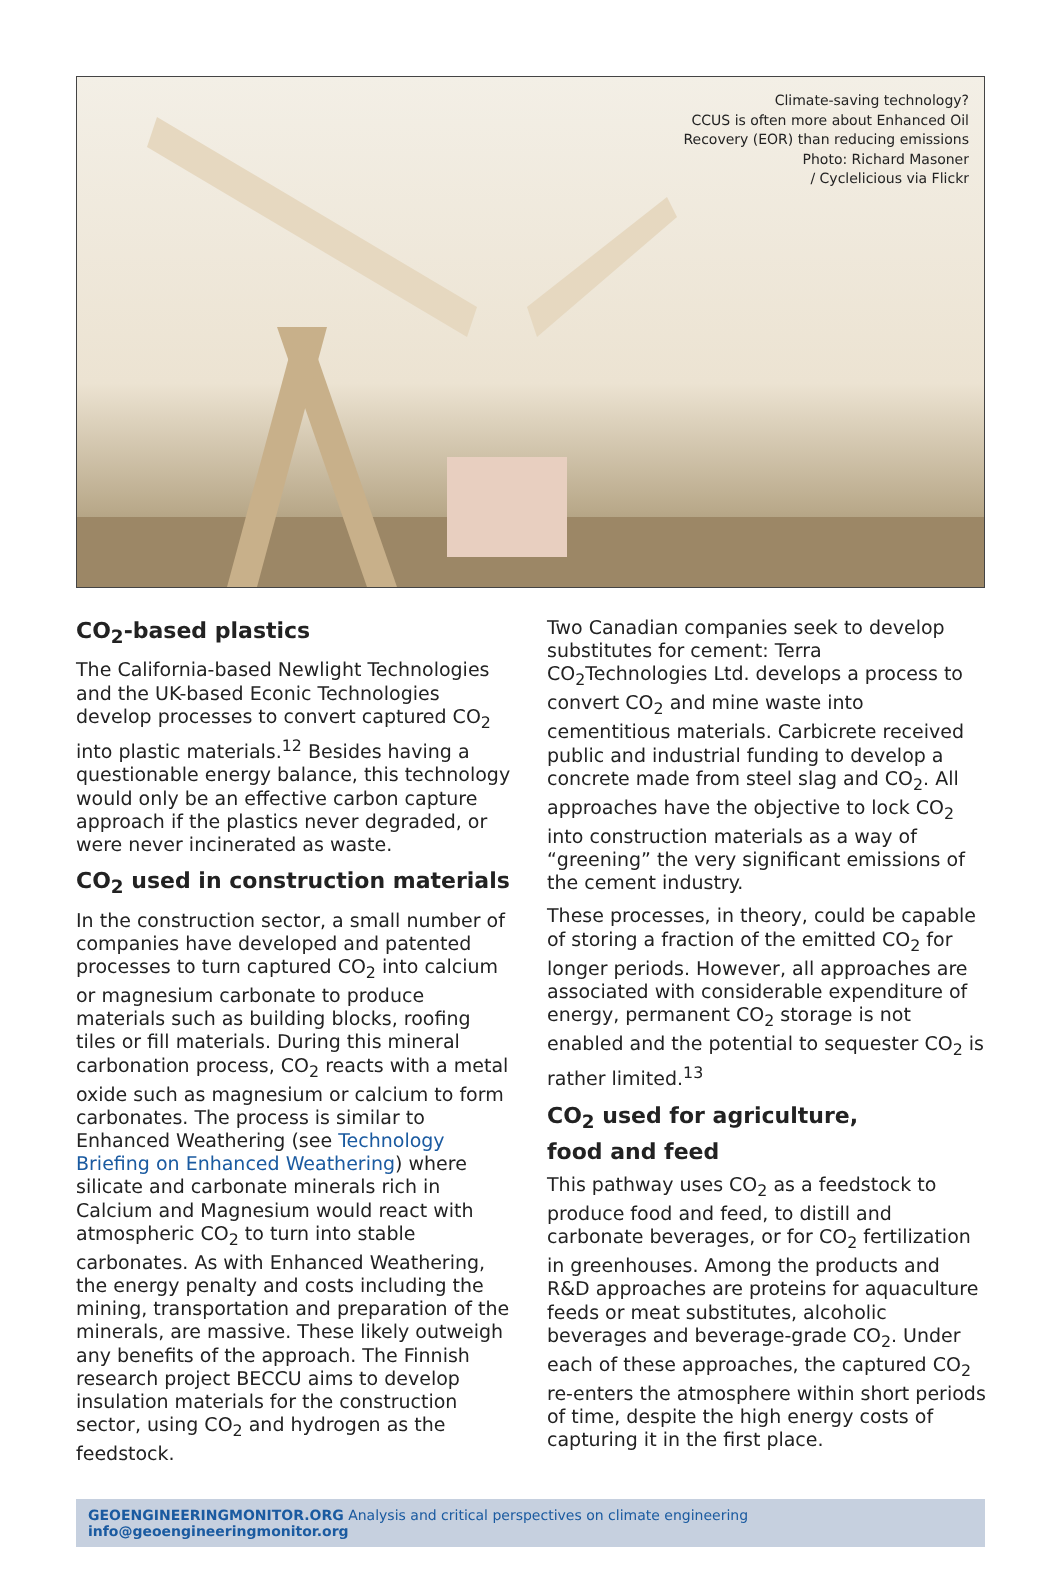Climate-saving technology?
CCUS is often more about Enhanced Oil
Recovery (EOR) than reducing emissions
Photo: Richard Masoner
/ Cyclelicious via Flickr
CO<sub>2</sub>-based plastics
The California-based Newlight Technologies and the UK-based Econic Technologies develop processes to convert captured CO<sub>2</sub> into plastic materials.<sup>12</sup> Besides having a questionable energy balance, this technology would only be an effective carbon capture approach if the plastics never degraded, or were never incinerated as waste.
CO<sub>2</sub> used in construction materials
In the construction sector, a small number of companies have developed and patented processes to turn captured CO<sub>2</sub> into calcium or magnesium carbonate to produce materials such as building blocks, roofing tiles or fill materials. During this mineral carbonation process, CO<sub>2</sub> reacts with a metal oxide such as magnesium or calcium to form carbonates. The process is similar to Enhanced Weathering (see Technology Briefing on Enhanced Weathering) where silicate and carbonate minerals rich in Calcium and Magnesium would react with atmospheric CO<sub>2</sub> to turn into stable carbonates. As with Enhanced Weathering, the energy penalty and costs including the mining, transportation and preparation of the minerals, are massive. These likely outweigh any benefits of the approach. The Finnish research project BECCU aims to develop insulation materials for the construction sector, using CO<sub>2</sub> and hydrogen as the feedstock.
Two Canadian companies seek to develop substitutes for cement: Terra CO<sub>2</sub>Technologies Ltd. develops a process to convert CO<sub>2</sub> and mine waste into cementitious materials. Carbicrete received public and industrial funding to develop a concrete made from steel slag and CO<sub>2</sub>. All approaches have the objective to lock CO<sub>2</sub> into construction materials as a way of “greening” the very significant emissions of the cement industry.
These processes, in theory, could be capable of storing a fraction of the emitted CO<sub>2</sub> for longer periods. However, all approaches are associated with considerable expenditure of energy, permanent CO<sub>2</sub> storage is not enabled and the potential to sequester CO<sub>2</sub> is rather limited.<sup>13</sup>
CO<sub>2</sub> used for agriculture,
food and feed
This pathway uses CO<sub>2</sub> as a feedstock to produce food and feed, to distill and carbonate beverages, or for CO<sub>2</sub> fertilization in greenhouses. Among the products and R&D approaches are proteins for aquaculture feeds or meat substitutes, alcoholic beverages and beverage-grade CO<sub>2</sub>. Under each of these approaches, the captured CO<sub>2</sub> re-enters the atmosphere within short periods of time, despite the high energy costs of capturing it in the first place.
GEOENGINEERINGMONITOR.ORG Analysis and critical perspectives on climate engineering info@geoengineeringmonitor.org